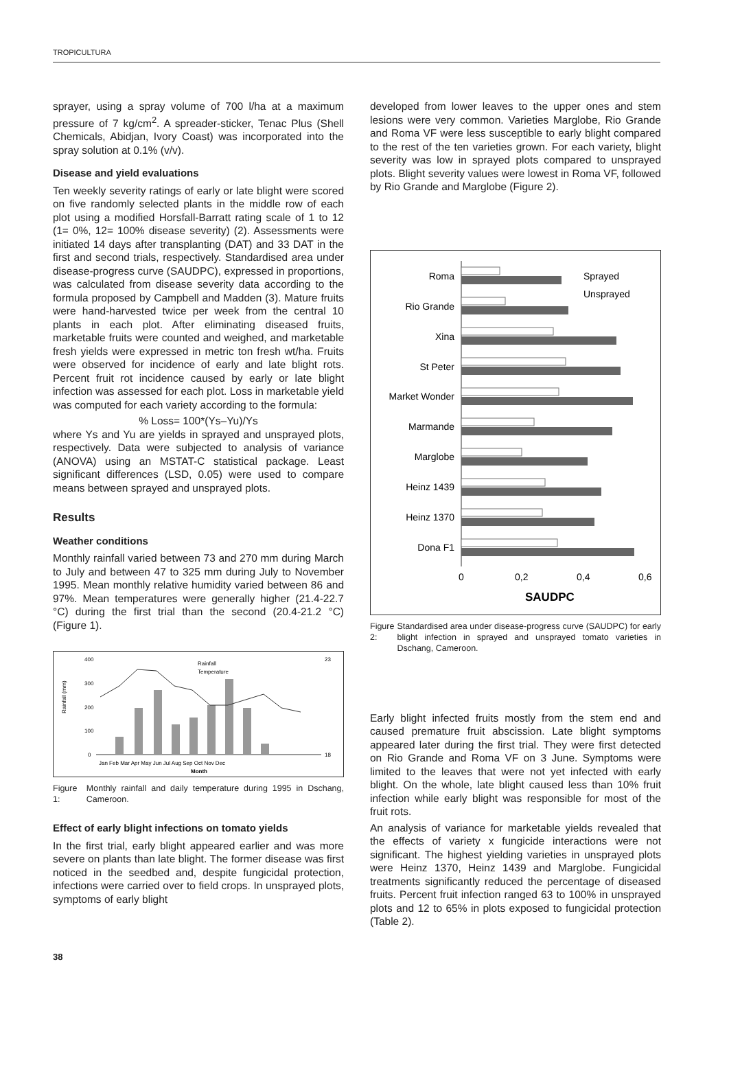TROPICULTURA
sprayer, using a spray volume of 700 l/ha at a maximum pressure of 7 kg/cm<sup>2</sup>. A spreader-sticker, Tenac Plus (Shell Chemicals, Abidjan, Ivory Coast) was incorporated into the spray solution at 0.1% (v/v).
Disease and yield evaluations
Ten weekly severity ratings of early or late blight were scored on five randomly selected plants in the middle row of each plot using a modified Horsfall-Barratt rating scale of 1 to 12 (1= 0%, 12= 100% disease severity) (2). Assessments were initiated 14 days after transplanting (DAT) and 33 DAT in the first and second trials, respectively. Standardised area under disease-progress curve (SAUDPC), expressed in proportions, was calculated from disease severity data according to the formula proposed by Campbell and Madden (3). Mature fruits were hand-harvested twice per week from the central 10 plants in each plot. After eliminating diseased fruits, marketable fruits were counted and weighed, and marketable fresh yields were expressed in metric ton fresh wt/ha. Fruits were observed for incidence of early and late blight rots. Percent fruit rot incidence caused by early or late blight infection was assessed for each plot. Loss in marketable yield was computed for each variety according to the formula:
% Loss= 100*(Ys–Yu)/Ys
where Ys and Yu are yields in sprayed and unsprayed plots, respectively. Data were subjected to analysis of variance (ANOVA) using an MSTAT-C statistical package. Least significant differences (LSD, 0.05) were used to compare means between sprayed and unsprayed plots.
Results
Weather conditions
Monthly rainfall varied between 73 and 270 mm during March to July and between 47 to 325 mm during July to November 1995. Mean monthly relative humidity varied between 86 and 97%. Mean temperatures were generally higher (21.4-22.7 °C) during the first trial than the second (20.4-21.2 °C) (Figure 1).
Rainfall (mm)
400
300
200
100
0
23
18
Jan Feb Mar Apr May Jun Jul Aug Sep Oct Nov Dec
Month
Rainfall
Temperature
Figure 1: Monthly rainfall and daily temperature during 1995 in Dschang, Cameroon.
Effect of early blight infections on tomato yields
In the first trial, early blight appeared earlier and was more severe on plants than late blight. The former disease was first noticed in the seedbed and, despite fungicidal protection, infections were carried over to field crops. In unsprayed plots, symptoms of early blight
developed from lower leaves to the upper ones and stem lesions were very common. Varieties Marglobe, Rio Grande and Roma VF were less susceptible to early blight compared to the rest of the ten varieties grown. For each variety, blight severity was low in sprayed plots compared to unsprayed plots. Blight severity values were lowest in Roma VF, followed by Rio Grande and Marglobe (Figure 2).
Roma
Rio Grande
Xina
St Peter
Market Wonder
Marmande
Marglobe
Heinz 1439
Heinz 1370
Dona F1
0
0,2
0,4
0,6
SAUDPC
Sprayed
Unsprayed
Figure 2: Standardised area under disease-progress curve (SAUDPC) for early blight infection in sprayed and unsprayed tomato varieties in Dschang, Cameroon.
Early blight infected fruits mostly from the stem end and caused premature fruit abscission. Late blight symptoms appeared later during the first trial. They were first detected on Rio Grande and Roma VF on 3 June. Symptoms were limited to the leaves that were not yet infected with early blight. On the whole, late blight caused less than 10% fruit infection while early blight was responsible for most of the fruit rots.
An analysis of variance for marketable yields revealed that the effects of variety x fungicide interactions were not significant. The highest yielding varieties in unsprayed plots were Heinz 1370, Heinz 1439 and Marglobe. Fungicidal treatments significantly reduced the percentage of diseased fruits. Percent fruit infection ranged 63 to 100% in unsprayed plots and 12 to 65% in plots exposed to fungicidal protection (Table 2).
38